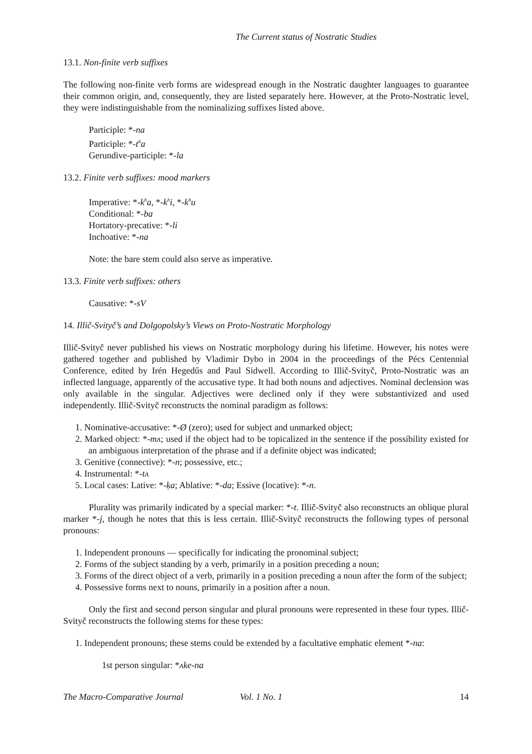The Current status of Nostratic Studies
13.1. Non-finite verb suffixes
The following non-finite verb forms are widespread enough in the Nostratic daughter languages to guarantee their common origin, and, consequently, they are listed separately here. However, at the Proto-Nostratic level, they were indistinguishable from the nominalizing suffixes listed above.
Participle: *-na
Participle: *-t<sup>h</sup>a
Gerundive-participle: *-la
13.2. Finite verb suffixes: mood markers
Imperative: *-k<sup>h</sup>a, *-k<sup>h</sup>i, *-k<sup>h</sup>u
Conditional: *-ba
Hortatory-precative: *-li
Inchoative: *-na
Note: the bare stem could also serve as imperative.
13.3. Finite verb suffixes: others
Causative: *-sV
14. Illič-Svityč’s and Dolgopolsky’s Views on Proto-Nostratic Morphology
Illič-Svityč never published his views on Nostratic morphology during his lifetime. However, his notes were gathered together and published by Vladimir Dybo in 2004 in the proceedings of the Pécs Centennial Conference, edited by Irén Hegedűs and Paul Sidwell. According to Illič-Svityč, Proto-Nostratic was an inflected language, apparently of the accusative type. It had both nouns and adjectives. Nominal declension was only available in the singular. Adjectives were declined only if they were substantivized and used independently. Illič-Svityč reconstructs the nominal paradigm as follows:
1. Nominative-accusative: *-Ø (zero); used for subject and unmarked object;
2. Marked object: *-mʌ; used if the object had to be topicalized in the sentence if the possibility existed for an ambiguous interpretation of the phrase and if a definite object was indicated;
3. Genitive (connective): *-n; possessive, etc.;
4. Instrumental: *-tʌ
5. Local cases: Lative: *-ḳa; Ablative: *-da; Essive (locative): *-n.
Plurality was primarily indicated by a special marker: *-t. Illič-Svityč also reconstructs an oblique plural marker *-j, though he notes that this is less certain. Illič-Svityč reconstructs the following types of personal pronouns:
1. Independent pronouns — specifically for indicating the pronominal subject;
2. Forms of the subject standing by a verb, primarily in a position preceding a noun;
3. Forms of the direct object of a verb, primarily in a position preceding a noun after the form of the subject;
4. Possessive forms next to nouns, primarily in a position after a noun.
Only the first and second person singular and plural pronouns were represented in these four types. Illič-Svityč reconstructs the following stems for these types:
1. Independent pronouns; these stems could be extended by a facultative emphatic element *-na:
1st person singular: *ʌke-na
The Macro-Comparative Journal Vol. 1 No. 1 14